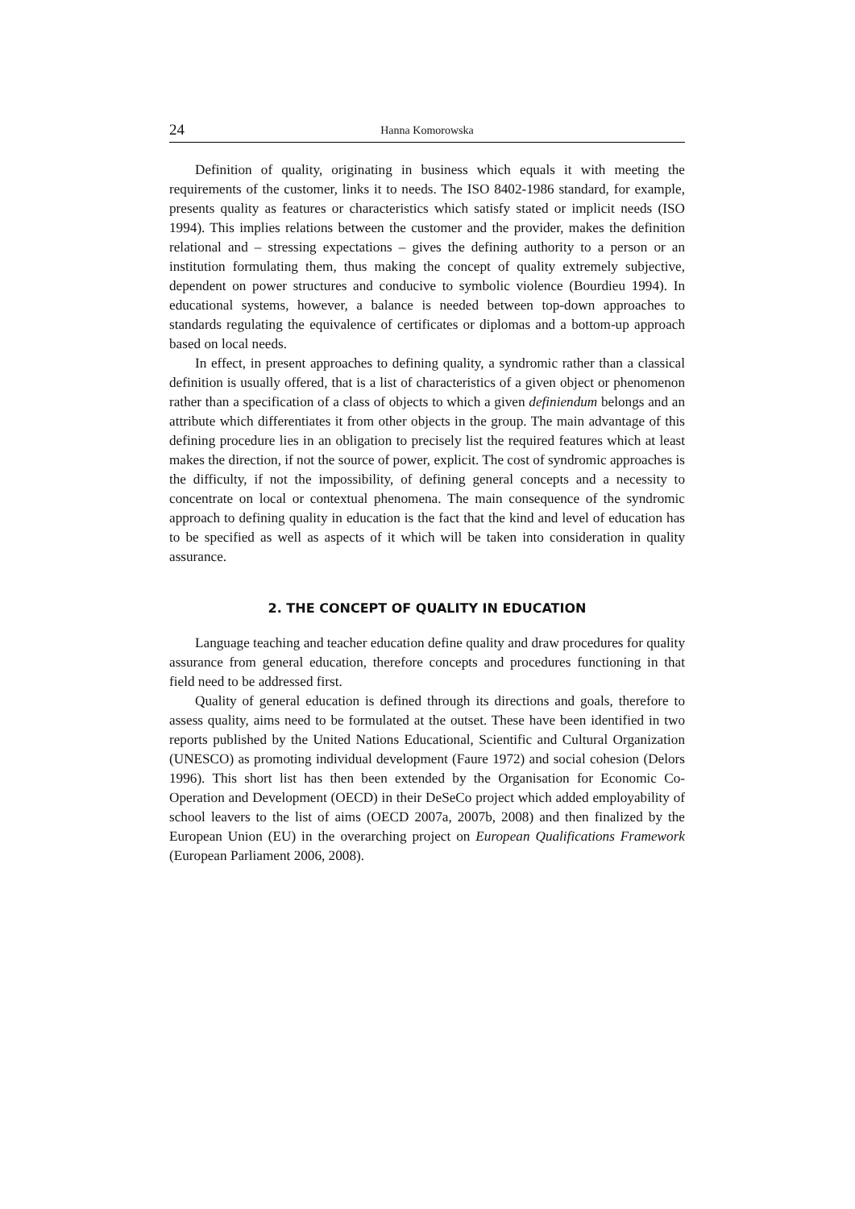24 Hanna Komorowska
Definition of quality, originating in business which equals it with meeting the requirements of the customer, links it to needs. The ISO 8402-1986 standard, for example, presents quality as features or characteristics which satisfy stated or implicit needs (ISO 1994). This implies relations between the customer and the provider, makes the definition relational and – stressing expectations – gives the defining authority to a person or an institution formulating them, thus making the concept of quality extremely subjective, dependent on power structures and conducive to symbolic violence (Bourdieu 1994). In educational systems, however, a balance is needed between top-down approaches to standards regulating the equivalence of certificates or diplomas and a bottom-up approach based on local needs.
In effect, in present approaches to defining quality, a syndromic rather than a classical definition is usually offered, that is a list of characteristics of a given object or phenomenon rather than a specification of a class of objects to which a given definiendum belongs and an attribute which differentiates it from other objects in the group. The main advantage of this defining procedure lies in an obligation to precisely list the required features which at least makes the direction, if not the source of power, explicit. The cost of syndromic approaches is the difficulty, if not the impossibility, of defining general concepts and a necessity to concentrate on local or contextual phenomena. The main consequence of the syndromic approach to defining quality in education is the fact that the kind and level of education has to be specified as well as aspects of it which will be taken into consideration in quality assurance.
2. THE CONCEPT OF QUALITY IN EDUCATION
Language teaching and teacher education define quality and draw procedures for quality assurance from general education, therefore concepts and procedures functioning in that field need to be addressed first.
Quality of general education is defined through its directions and goals, therefore to assess quality, aims need to be formulated at the outset. These have been identified in two reports published by the United Nations Educational, Scientific and Cultural Organization (UNESCO) as promoting individual development (Faure 1972) and social cohesion (Delors 1996). This short list has then been extended by the Organisation for Economic Co-Operation and Development (OECD) in their DeSeCo project which added employability of school leavers to the list of aims (OECD 2007a, 2007b, 2008) and then finalized by the European Union (EU) in the overarching project on European Qualifications Framework (European Parliament 2006, 2008).